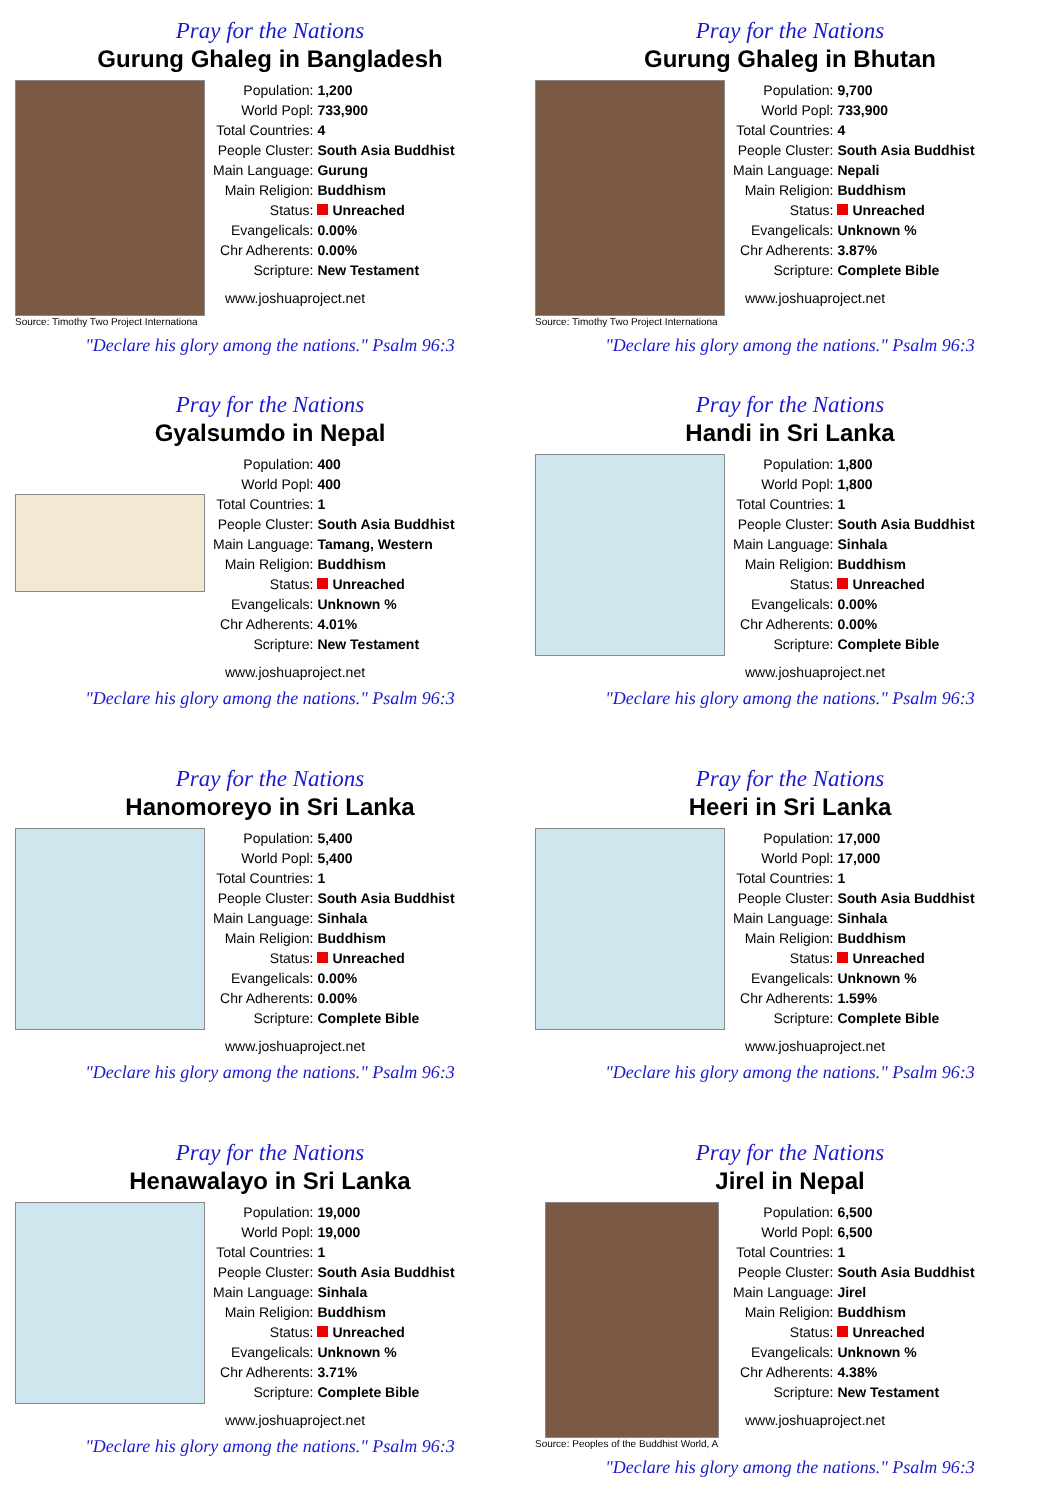Pray for the Nations
Gurung Ghaleg in Bangladesh
Source: Timothy Two Project Internationa
| Population: | 1,200 |
| World Popl: | 733,900 |
| Total Countries: | 4 |
| People Cluster: | South Asia Buddhist |
| Main Language: | Gurung |
| Main Religion: | Buddhism |
| Status: | Unreached |
| Evangelicals: | 0.00% |
| Chr Adherents: | 0.00% |
| Scripture: | New Testament |
www.joshuaproject.net
"Declare his glory among the nations." Psalm 96:3
Pray for the Nations
Gurung Ghaleg in Bhutan
Source: Timothy Two Project Internationa
| Population: | 9,700 |
| World Popl: | 733,900 |
| Total Countries: | 4 |
| People Cluster: | South Asia Buddhist |
| Main Language: | Nepali |
| Main Religion: | Buddhism |
| Status: | Unreached |
| Evangelicals: | Unknown % |
| Chr Adherents: | 3.87% |
| Scripture: | Complete Bible |
www.joshuaproject.net
"Declare his glory among the nations." Psalm 96:3
Pray for the Nations
Gyalsumdo in Nepal
| Population: | 400 |
| World Popl: | 400 |
| Total Countries: | 1 |
| People Cluster: | South Asia Buddhist |
| Main Language: | Tamang, Western |
| Main Religion: | Buddhism |
| Status: | Unreached |
| Evangelicals: | Unknown % |
| Chr Adherents: | 4.01% |
| Scripture: | New Testament |
www.joshuaproject.net
"Declare his glory among the nations." Psalm 96:3
Pray for the Nations
Handi in Sri Lanka
| Population: | 1,800 |
| World Popl: | 1,800 |
| Total Countries: | 1 |
| People Cluster: | South Asia Buddhist |
| Main Language: | Sinhala |
| Main Religion: | Buddhism |
| Status: | Unreached |
| Evangelicals: | 0.00% |
| Chr Adherents: | 0.00% |
| Scripture: | Complete Bible |
www.joshuaproject.net
"Declare his glory among the nations." Psalm 96:3
Pray for the Nations
Hanomoreyo in Sri Lanka
| Population: | 5,400 |
| World Popl: | 5,400 |
| Total Countries: | 1 |
| People Cluster: | South Asia Buddhist |
| Main Language: | Sinhala |
| Main Religion: | Buddhism |
| Status: | Unreached |
| Evangelicals: | 0.00% |
| Chr Adherents: | 0.00% |
| Scripture: | Complete Bible |
www.joshuaproject.net
"Declare his glory among the nations." Psalm 96:3
Pray for the Nations
Heeri in Sri Lanka
| Population: | 17,000 |
| World Popl: | 17,000 |
| Total Countries: | 1 |
| People Cluster: | South Asia Buddhist |
| Main Language: | Sinhala |
| Main Religion: | Buddhism |
| Status: | Unreached |
| Evangelicals: | Unknown % |
| Chr Adherents: | 1.59% |
| Scripture: | Complete Bible |
www.joshuaproject.net
"Declare his glory among the nations." Psalm 96:3
Pray for the Nations
Henawalayo in Sri Lanka
| Population: | 19,000 |
| World Popl: | 19,000 |
| Total Countries: | 1 |
| People Cluster: | South Asia Buddhist |
| Main Language: | Sinhala |
| Main Religion: | Buddhism |
| Status: | Unreached |
| Evangelicals: | Unknown % |
| Chr Adherents: | 3.71% |
| Scripture: | Complete Bible |
www.joshuaproject.net
"Declare his glory among the nations." Psalm 96:3
Pray for the Nations
Jirel in Nepal
Source: Peoples of the Buddhist World, A
| Population: | 6,500 |
| World Popl: | 6,500 |
| Total Countries: | 1 |
| People Cluster: | South Asia Buddhist |
| Main Language: | Jirel |
| Main Religion: | Buddhism |
| Status: | Unreached |
| Evangelicals: | Unknown % |
| Chr Adherents: | 4.38% |
| Scripture: | New Testament |
www.joshuaproject.net
"Declare his glory among the nations." Psalm 96:3